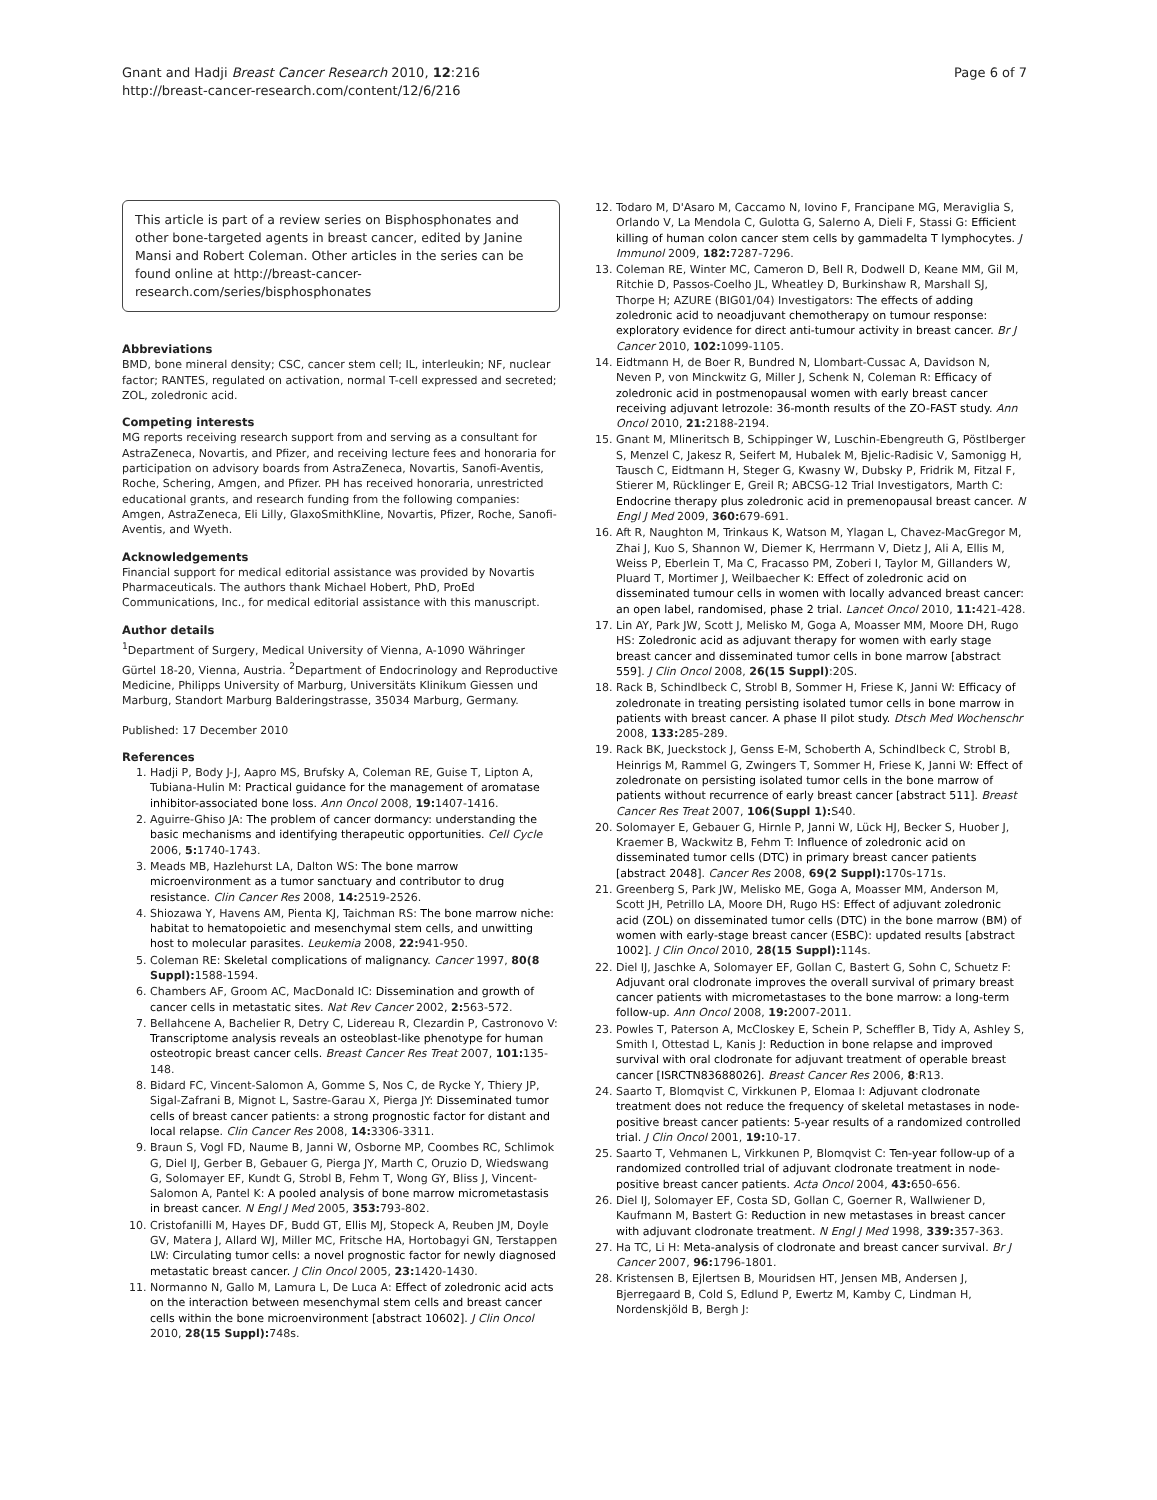Gnant and Hadji Breast Cancer Research 2010, 12:216
http://breast-cancer-research.com/content/12/6/216
Page 6 of 7
This article is part of a review series on Bisphosphonates and other bone-targeted agents in breast cancer, edited by Janine Mansi and Robert Coleman. Other articles in the series can be found online at http://breast-cancer-research.com/series/bisphosphonates
Abbreviations
BMD, bone mineral density; CSC, cancer stem cell; IL, interleukin; NF, nuclear factor; RANTES, regulated on activation, normal T-cell expressed and secreted; ZOL, zoledronic acid.
Competing interests
MG reports receiving research support from and serving as a consultant for AstraZeneca, Novartis, and Pfizer, and receiving lecture fees and honoraria for participation on advisory boards from AstraZeneca, Novartis, Sanofi-Aventis, Roche, Schering, Amgen, and Pfizer. PH has received honoraria, unrestricted educational grants, and research funding from the following companies: Amgen, AstraZeneca, Eli Lilly, GlaxoSmithKline, Novartis, Pfizer, Roche, Sanofi-Aventis, and Wyeth.
Acknowledgements
Financial support for medical editorial assistance was provided by Novartis Pharmaceuticals. The authors thank Michael Hobert, PhD, ProEd Communications, Inc., for medical editorial assistance with this manuscript.
Author details
<sup>1</sup> Department of Surgery, Medical University of Vienna, A-1090 Währinger Gürtel 18-20, Vienna, Austria. <sup>2</sup>Department of Endocrinology and Reproductive Medicine, Philipps University of Marburg, Universitäts Klinikum Giessen und Marburg, Standort Marburg Balderingstrasse, 35034 Marburg, Germany.
Published: 17 December 2010
References
1. Hadji P, Body J-J, Aapro MS, Brufsky A, Coleman RE, Guise T, Lipton A, Tubiana-Hulin M: Practical guidance for the management of aromatase inhibitor-associated bone loss. Ann Oncol 2008, 19: 1407-1416.
2. Aguirre-Ghiso JA: The problem of cancer dormancy: understanding the basic mechanisms and identifying therapeutic opportunities. Cell Cycle 2006, 5: 1740-1743.
3. Meads MB, Hazlehurst LA, Dalton WS: The bone marrow microenvironment as a tumor sanctuary and contributor to drug resistance. Clin Cancer Res 2008, 14: 2519-2526.
4. Shiozawa Y, Havens AM, Pienta KJ, Taichman RS: The bone marrow niche: habitat to hematopoietic and mesenchymal stem cells, and unwitting host to molecular parasites. Leukemia 2008, 22: 941-950.
5. Coleman RE: Skeletal complications of malignancy. Cancer 1997, 80(8 Suppl): 1588-1594.
6. Chambers AF, Groom AC, MacDonald IC: Dissemination and growth of cancer cells in metastatic sites. Nat Rev Cancer 2002, 2: 563-572.
7. Bellahcene A, Bachelier R, Detry C, Lidereau R, Clezardin P, Castronovo V: Transcriptome analysis reveals an osteoblast-like phenotype for human osteotropic breast cancer cells. Breast Cancer Res Treat 2007, 101: 135-148.
8. Bidard FC, Vincent-Salomon A, Gomme S, Nos C, de Rycke Y, Thiery JP, Sigal-Zafrani B, Mignot L, Sastre-Garau X, Pierga JY: Disseminated tumor cells of breast cancer patients: a strong prognostic factor for distant and local relapse. Clin Cancer Res 2008, 14: 3306-3311.
9. Braun S, Vogl FD, Naume B, Janni W, Osborne MP, Coombes RC, Schlimok G, Diel IJ, Gerber B, Gebauer G, Pierga JY, Marth C, Oruzio D, Wiedswang G, Solomayer EF, Kundt G, Strobl B, Fehm T, Wong GY, Bliss J, Vincent-Salomon A, Pantel K: A pooled analysis of bone marrow micrometastasis in breast cancer. N Engl J Med 2005, 353: 793-802.
10. Cristofanilli M, Hayes DF, Budd GT, Ellis MJ, Stopeck A, Reuben JM, Doyle GV, Matera J, Allard WJ, Miller MC, Fritsche HA, Hortobagyi GN, Terstappen LW: Circulating tumor cells: a novel prognostic factor for newly diagnosed metastatic breast cancer. J Clin Oncol 2005, 23: 1420-1430.
11. Normanno N, Gallo M, Lamura L, De Luca A: Effect of zoledronic acid acts on the interaction between mesenchymal stem cells and breast cancer cells within the bone microenvironment [abstract 10602]. J Clin Oncol 2010, 28(15 Suppl): 748s.
12. Todaro M, D'Asaro M, Caccamo N, Iovino F, Francipane MG, Meraviglia S, Orlando V, La Mendola C, Gulotta G, Salerno A, Dieli F, Stassi G: Efficient killing of human colon cancer stem cells by gammadelta T lymphocytes. J Immunol 2009, 182: 7287-7296.
13. Coleman RE, Winter MC, Cameron D, Bell R, Dodwell D, Keane MM, Gil M, Ritchie D, Passos-Coelho JL, Wheatley D, Burkinshaw R, Marshall SJ, Thorpe H; AZURE (BIG01/04) Investigators: The effects of adding zoledronic acid to neoadjuvant chemotherapy on tumour response: exploratory evidence for direct anti-tumour activity in breast cancer. Br J Cancer 2010, 102: 1099-1105.
14. Eidtmann H, de Boer R, Bundred N, Llombart-Cussac A, Davidson N, Neven P, von Minckwitz G, Miller J, Schenk N, Coleman R: Efficacy of zoledronic acid in postmenopausal women with early breast cancer receiving adjuvant letrozole: 36-month results of the ZO-FAST study. Ann Oncol 2010, 21: 2188-2194.
15. Gnant M, Mlineritsch B, Schippinger W, Luschin-Ebengreuth G, Pöstlberger S, Menzel C, Jakesz R, Seifert M, Hubalek M, Bjelic-Radisic V, Samonigg H, Tausch C, Eidtmann H, Steger G, Kwasny W, Dubsky P, Fridrik M, Fitzal F, Stierer M, Rücklinger E, Greil R; ABCSG-12 Trial Investigators, Marth C: Endocrine therapy plus zoledronic acid in premenopausal breast cancer. N Engl J Med 2009, 360: 679-691.
16. Aft R, Naughton M, Trinkaus K, Watson M, Ylagan L, Chavez-MacGregor M, Zhai J, Kuo S, Shannon W, Diemer K, Herrmann V, Dietz J, Ali A, Ellis M, Weiss P, Eberlein T, Ma C, Fracasso PM, Zoberi I, Taylor M, Gillanders W, Pluard T, Mortimer J, Weilbaecher K: Effect of zoledronic acid on disseminated tumour cells in women with locally advanced breast cancer: an open label, randomised, phase 2 trial. Lancet Oncol 2010, 11: 421-428.
17. Lin AY, Park JW, Scott J, Melisko M, Goga A, Moasser MM, Moore DH, Rugo HS: Zoledronic acid as adjuvant therapy for women with early stage breast cancer and disseminated tumor cells in bone marrow [abstract 559]. J Clin Oncol 2008, 26(15 Suppl):20S.
18. Rack B, Schindlbeck C, Strobl B, Sommer H, Friese K, Janni W: Efficacy of zoledronate in treating persisting isolated tumor cells in bone marrow in patients with breast cancer. A phase II pilot study. Dtsch Med Wochenschr 2008, 133: 285-289.
19. Rack BK, Jueckstock J, Genss E-M, Schoberth A, Schindlbeck C, Strobl B, Heinrigs M, Rammel G, Zwingers T, Sommer H, Friese K, Janni W: Effect of zoledronate on persisting isolated tumor cells in the bone marrow of patients without recurrence of early breast cancer [abstract 511]. Breast Cancer Res Treat 2007, 106(Suppl 1): S40.
20. Solomayer E, Gebauer G, Hirnle P, Janni W, Lück HJ, Becker S, Huober J, Kraemer B, Wackwitz B, Fehm T: Influence of zoledronic acid on disseminated tumor cells (DTC) in primary breast cancer patients [abstract 2048]. Cancer Res 2008, 69(2 Suppl): 170s-171s.
21. Greenberg S, Park JW, Melisko ME, Goga A, Moasser MM, Anderson M, Scott JH, Petrillo LA, Moore DH, Rugo HS: Effect of adjuvant zoledronic acid (ZOL) on disseminated tumor cells (DTC) in the bone marrow (BM) of women with early-stage breast cancer (ESBC): updated results [abstract 1002]. J Clin Oncol 2010, 28(15 Suppl): 114s.
22. Diel IJ, Jaschke A, Solomayer EF, Gollan C, Bastert G, Sohn C, Schuetz F: Adjuvant oral clodronate improves the overall survival of primary breast cancer patients with micrometastases to the bone marrow: a long-term follow-up. Ann Oncol 2008, 19: 2007-2011.
23. Powles T, Paterson A, McCloskey E, Schein P, Scheffler B, Tidy A, Ashley S, Smith I, Ottestad L, Kanis J: Reduction in bone relapse and improved survival with oral clodronate for adjuvant treatment of operable breast cancer [ISRCTN83688026]. Breast Cancer Res 2006, 8:R13.
24. Saarto T, Blomqvist C, Virkkunen P, Elomaa I: Adjuvant clodronate treatment does not reduce the frequency of skeletal metastases in node-positive breast cancer patients: 5-year results of a randomized controlled trial. J Clin Oncol 2001, 19: 10-17.
25. Saarto T, Vehmanen L, Virkkunen P, Blomqvist C: Ten-year follow-up of a randomized controlled trial of adjuvant clodronate treatment in node-positive breast cancer patients. Acta Oncol 2004, 43: 650-656.
26. Diel IJ, Solomayer EF, Costa SD, Gollan C, Goerner R, Wallwiener D, Kaufmann M, Bastert G: Reduction in new metastases in breast cancer with adjuvant clodronate treatment. N Engl J Med 1998, 339: 357-363.
27. Ha TC, Li H: Meta-analysis of clodronate and breast cancer survival. Br J Cancer 2007, 96: 1796-1801.
28. Kristensen B, Ejlertsen B, Mouridsen HT, Jensen MB, Andersen J, Bjerregaard B, Cold S, Edlund P, Ewertz M, Kamby C, Lindman H, Nordenskjöld B, Bergh J: